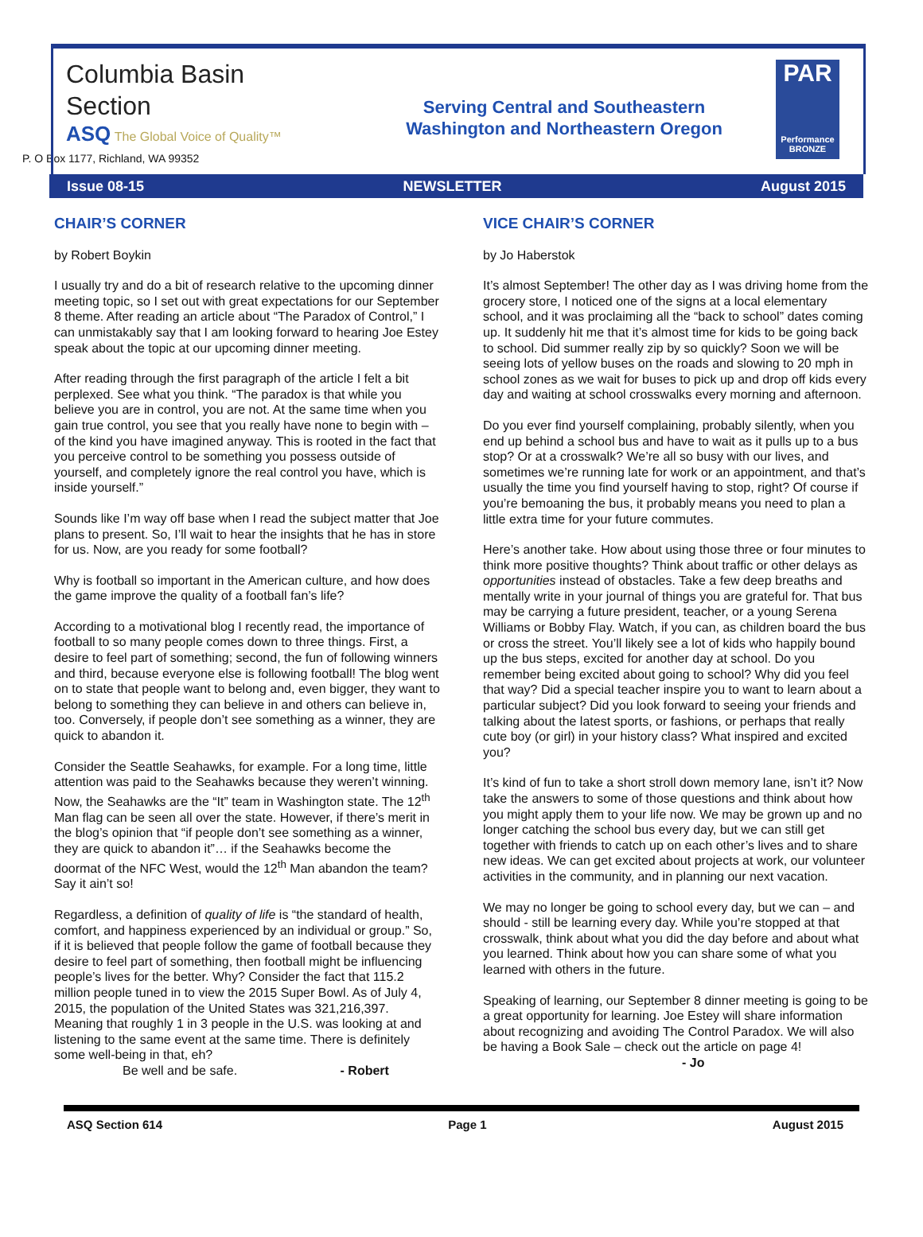Columbia Basin
Section
ASQ The Global Voice of Quality™
Serving Central and Southeastern
Washington and Northeastern Oregon
PAR
Performance
BRONZE
P. O Box 1177, Richland, WA 99352
Issue 08-15 NEWSLETTER August 2015
CHAIR’S CORNER
by Robert Boykin
I usually try and do a bit of research relative to the upcoming dinner meeting topic, so I set out with great expectations for our September 8 theme. After reading an article about “The Paradox of Control,” I can unmistakably say that I am looking forward to hearing Joe Estey speak about the topic at our upcoming dinner meeting.
After reading through the first paragraph of the article I felt a bit perplexed. See what you think. “The paradox is that while you believe you are in control, you are not. At the same time when you gain true control, you see that you really have none to begin with – of the kind you have imagined anyway. This is rooted in the fact that you perceive control to be something you possess outside of yourself, and completely ignore the real control you have, which is inside yourself.”
Sounds like I’m way off base when I read the subject matter that Joe plans to present. So, I’ll wait to hear the insights that he has in store for us. Now, are you ready for some football?
Why is football so important in the American culture, and how does the game improve the quality of a football fan’s life?
According to a motivational blog I recently read, the importance of football to so many people comes down to three things. First, a desire to feel part of something; second, the fun of following winners and third, because everyone else is following football! The blog went on to state that people want to belong and, even bigger, they want to belong to something they can believe in and others can believe in, too. Conversely, if people don’t see something as a winner, they are quick to abandon it.
Consider the Seattle Seahawks, for example. For a long time, little attention was paid to the Seahawks because they weren’t winning. Now, the Seahawks are the “It” team in Washington state. The 12<sup>th</sup> Man flag can be seen all over the state. However, if there’s merit in the blog’s opinion that “if people don’t see something as a winner, they are quick to abandon it”… if the Seahawks become the doormat of the NFC West, would the 12<sup>th</sup> Man abandon the team? Say it ain’t so!
Regardless, a definition of quality of life is “the standard of health, comfort, and happiness experienced by an individual or group.” So, if it is believed that people follow the game of football because they desire to feel part of something, then football might be influencing people’s lives for the better. Why? Consider the fact that 115.2 million people tuned in to view the 2015 Super Bowl. As of July 4, 2015, the population of the United States was 321,216,397. Meaning that roughly 1 in 3 people in the U.S. was looking at and listening to the same event at the same time. There is definitely some well-being in that, eh?
Be well and be safe. - Robert
VICE CHAIR’S CORNER
by Jo Haberstok
It’s almost September! The other day as I was driving home from the grocery store, I noticed one of the signs at a local elementary school, and it was proclaiming all the “back to school” dates coming up. It suddenly hit me that it’s almost time for kids to be going back to school. Did summer really zip by so quickly? Soon we will be seeing lots of yellow buses on the roads and slowing to 20 mph in school zones as we wait for buses to pick up and drop off kids every day and waiting at school crosswalks every morning and afternoon.
Do you ever find yourself complaining, probably silently, when you end up behind a school bus and have to wait as it pulls up to a bus stop? Or at a crosswalk? We’re all so busy with our lives, and sometimes we’re running late for work or an appointment, and that’s usually the time you find yourself having to stop, right? Of course if you’re bemoaning the bus, it probably means you need to plan a little extra time for your future commutes.
Here’s another take. How about using those three or four minutes to think more positive thoughts? Think about traffic or other delays as opportunities instead of obstacles. Take a few deep breaths and mentally write in your journal of things you are grateful for. That bus may be carrying a future president, teacher, or a young Serena Williams or Bobby Flay. Watch, if you can, as children board the bus or cross the street. You’ll likely see a lot of kids who happily bound up the bus steps, excited for another day at school. Do you remember being excited about going to school? Why did you feel that way? Did a special teacher inspire you to want to learn about a particular subject? Did you look forward to seeing your friends and talking about the latest sports, or fashions, or perhaps that really cute boy (or girl) in your history class? What inspired and excited you?
It’s kind of fun to take a short stroll down memory lane, isn’t it? Now take the answers to some of those questions and think about how you might apply them to your life now. We may be grown up and no longer catching the school bus every day, but we can still get together with friends to catch up on each other’s lives and to share new ideas. We can get excited about projects at work, our volunteer activities in the community, and in planning our next vacation.
We may no longer be going to school every day, but we can – and should - still be learning every day. While you’re stopped at that crosswalk, think about what you did the day before and about what you learned. Think about how you can share some of what you learned with others in the future.
Speaking of learning, our September 8 dinner meeting is going to be a great opportunity for learning. Joe Estey will share information about recognizing and avoiding The Control Paradox. We will also be having a Book Sale – check out the article on page 4! - Jo
ASQ Section 614 Page 1 August 2015